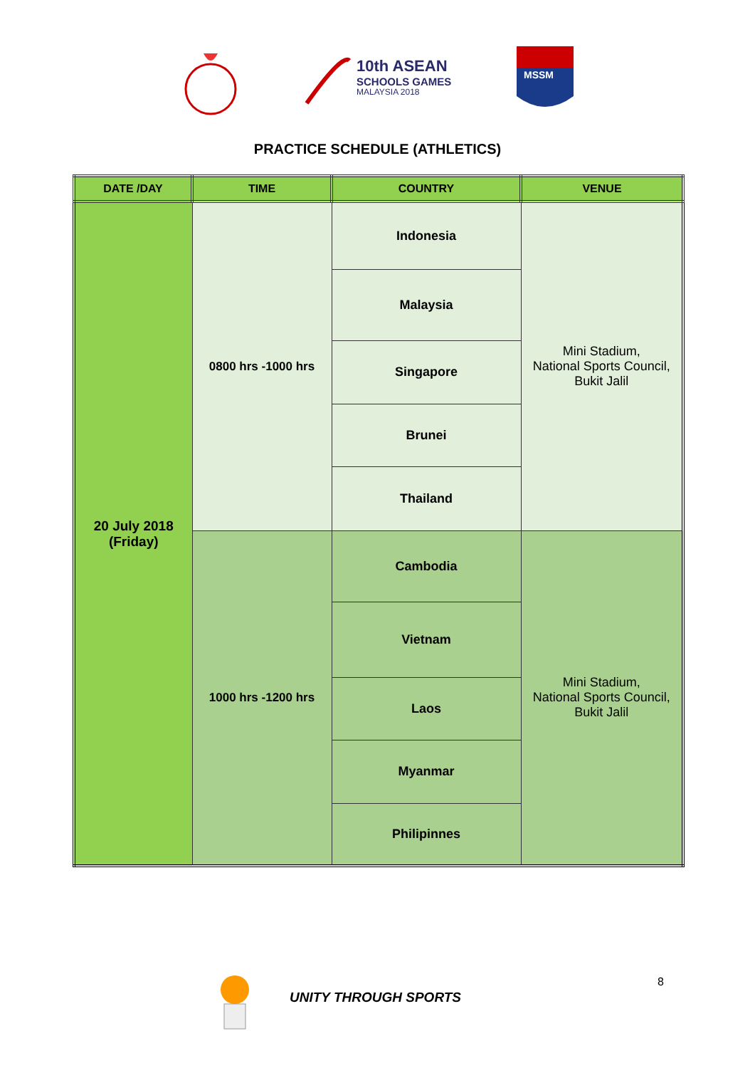10th ASEAN
SCHOOLS GAMES
MALAYSIA 2018
MSSM
PRACTICE SCHEDULE (ATHLETICS)
| DATE /DAY | TIME | COUNTRY | VENUE |
| --- | --- | --- | --- |
| 20 July 2018 (Friday) | 0800 hrs -1000 hrs | Indonesia | Mini Stadium, National Sports Council, Bukit Jalil |
| | | Malaysia | |
| | | Singapore | |
| | | Brunei | |
| | | Thailand | |
| | 1000 hrs -1200 hrs | Cambodia | Mini Stadium, National Sports Council, Bukit Jalil |
| | | Vietnam | |
| | | Laos | |
| | | Myanmar | |
| | | Philipinnes | |
UNITY THROUGH SPORTS
8